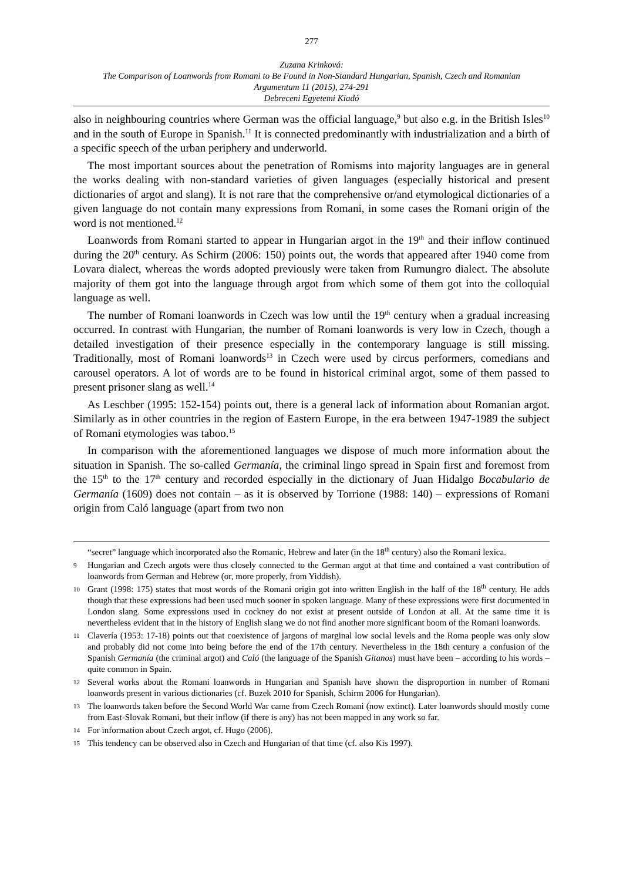277
Zuzana Krinková:
The Comparison of Loanwords from Romani to Be Found in Non-Standard Hungarian, Spanish, Czech and Romanian
Argumentum 11 (2015), 274-291
Debreceni Egyetemi Kiadó
also in neighbouring countries where German was the official language,<sup>9</sup> but also e.g. in the British Isles<sup>10</sup> and in the south of Europe in Spanish.<sup>11</sup> It is connected predominantly with industrialization and a birth of a specific speech of the urban periphery and underworld.
The most important sources about the penetration of Romisms into majority languages are in general the works dealing with non-standard varieties of given languages (especially historical and present dictionaries of argot and slang). It is not rare that the comprehensive or/and etymological dictionaries of a given language do not contain many expressions from Romani, in some cases the Romani origin of the word is not mentioned.<sup>12</sup>
Loanwords from Romani started to appear in Hungarian argot in the 19<sup>th</sup> and their inflow continued during the 20<sup>th</sup> century. As Schirm (2006: 150) points out, the words that appeared after 1940 come from Lovara dialect, whereas the words adopted previously were taken from Rumungro dialect. The absolute majority of them got into the language through argot from which some of them got into the colloquial language as well.
The number of Romani loanwords in Czech was low until the 19<sup>th</sup> century when a gradual increasing occurred. In contrast with Hungarian, the number of Romani loanwords is very low in Czech, though a detailed investigation of their presence especially in the contemporary language is still missing. Traditionally, most of Romani loanwords<sup>13</sup> in Czech were used by circus performers, comedians and carousel operators. A lot of words are to be found in historical criminal argot, some of them passed to present prisoner slang as well.<sup>14</sup>
As Leschber (1995: 152-154) points out, there is a general lack of information about Romanian argot. Similarly as in other countries in the region of Eastern Europe, in the era between 1947-1989 the subject of Romani etymologies was taboo.<sup>15</sup>
In comparison with the aforementioned languages we dispose of much more information about the situation in Spanish. The so-called Germanía, the criminal lingo spread in Spain first and foremost from the 15<sup>th</sup> to the 17<sup>th</sup> century and recorded especially in the dictionary of Juan Hidalgo Bocabulario de Germanía (1609) does not contain – as it is observed by Torrione (1988: 140) – expressions of Romani origin from Caló language (apart from two non
“secret” language which incorporated also the Romanic, Hebrew and later (in the 18<sup>th</sup> century) also the Romani lexica.
9 Hungarian and Czech argots were thus closely connected to the German argot at that time and contained a vast contribution of loanwords from German and Hebrew (or, more properly, from Yiddish).
10 Grant (1998: 175) states that most words of the Romani origin got into written English in the half of the 18<sup>th</sup> century. He adds though that these expressions had been used much sooner in spoken language. Many of these expressions were first documented in London slang. Some expressions used in cockney do not exist at present outside of London at all. At the same time it is nevertheless evident that in the history of English slang we do not find another more significant boom of the Romani loanwords.
11 Clavería (1953: 17-18) points out that coexistence of jargons of marginal low social levels and the Roma people was only slow and probably did not come into being before the end of the 17th century. Nevertheless in the 18th century a confusion of the Spanish Germanía (the criminal argot) and Caló (the language of the Spanish Gitanos) must have been – according to his words – quite common in Spain.
12 Several works about the Romani loanwords in Hungarian and Spanish have shown the disproportion in number of Romani loanwords present in various dictionaries (cf. Buzek 2010 for Spanish, Schirm 2006 for Hungarian).
13 The loanwords taken before the Second World War came from Czech Romani (now extinct). Later loanwords should mostly come from East-Slovak Romani, but their inflow (if there is any) has not been mapped in any work so far.
14 For information about Czech argot, cf. Hugo (2006).
15 This tendency can be observed also in Czech and Hungarian of that time (cf. also Kis 1997).